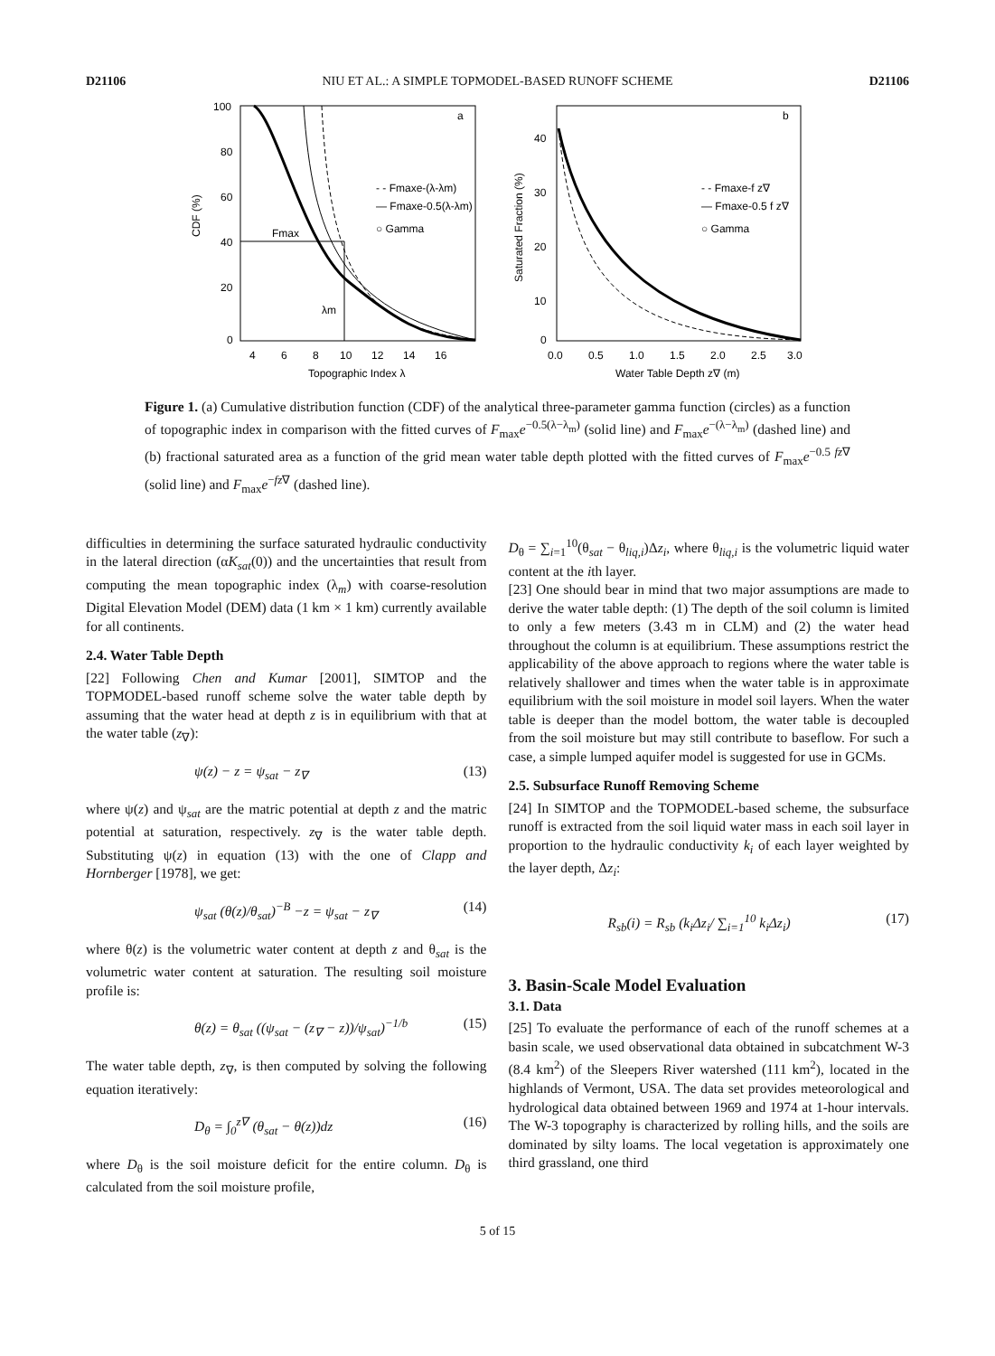D21106 NIU ET AL.: A SIMPLE TOPMODEL-BASED RUNOFF SCHEME D21106
a
- - Fmaxe-(λ-λm)
— Fmaxe-0.5(λ-λm)
○ Gamma
Fmax
λm
100
80
60
40
20
0
CDF (%)
4
6
8
10
12
14
16
Topographic Index λ
b
- - Fmaxe-f z∇
— Fmaxe-0.5 f z∇
○ Gamma
40
30
20
10
0
Saturated Fraction (%)
0.0
0.5
1.0
1.5
2.0
2.5
3.0
Water Table Depth z∇ (m)
Figure 1. (a) Cumulative distribution function (CDF) of the analytical three-parameter gamma function (circles) as a function of topographic index in comparison with the fitted curves of F<sub>max</sub>e<sup>−0.5(λ−λ<sub>m</sub>)</sup> (solid line) and F<sub>max</sub>e<sup>−(λ−λ<sub>m</sub>)</sup> (dashed line) and (b) fractional saturated area as a function of the grid mean water table depth plotted with the fitted curves of F<sub>max</sub>e<sup>−0.5 fz∇</sup> (solid line) and F<sub>max</sub>e<sup>−fz∇</sup> (dashed line).
difficulties in determining the surface saturated hydraulic conductivity in the lateral direction (αK<sub>sat</sub>(0)) and the uncertainties that result from computing the mean topographic index (λ<sub>m</sub>) with coarse-resolution Digital Elevation Model (DEM) data (1 km × 1 km) currently available for all continents.
2.4. Water Table Depth
[22] Following Chen and Kumar [2001], SIMTOP and the TOPMODEL-based runoff scheme solve the water table depth by assuming that the water head at depth z is in equilibrium with that at the water table (z<sub>∇</sub>):
ψ(z) − z = ψ<sub>sat</sub> − z<sub>∇</sub> (13)
where ψ(z) and ψ<sub>sat</sub> are the matric potential at depth z and the matric potential at saturation, respectively. z<sub>∇</sub> is the water table depth. Substituting ψ(z) in equation (13) with the one of Clapp and Hornberger [1978], we get:
ψ<sub>sat</sub> (θ(z)/θ<sub>sat</sub>)<sup>−B</sup> −z = ψ<sub>sat</sub> − z<sub>∇</sub> (14)
where θ(z) is the volumetric water content at depth z and θ<sub>sat</sub> is the volumetric water content at saturation. The resulting soil moisture profile is:
θ(z) = θ<sub>sat</sub> ((ψ<sub>sat</sub> − (z<sub>∇</sub> − z))/ψ<sub>sat</sub>)<sup>−1/b</sup> (15)
The water table depth, z<sub>∇</sub>, is then computed by solving the following equation iteratively:
D<sub>θ</sub> = ∫<sub>0</sub><sup>z∇</sup> (θ<sub>sat</sub> − θ(z))dz (16)
where D<sub>θ</sub> is the soil moisture deficit for the entire column. D<sub>θ</sub> is calculated from the soil moisture profile,
D<sub>θ</sub> = ∑<sub>i=1</sub><sup>10</sup>(θ<sub>sat</sub> − θ<sub>liq,i</sub>)Δz<sub>i</sub>, where θ<sub>liq,i</sub> is the volumetric liquid water content at the ith layer.
[23] One should bear in mind that two major assumptions are made to derive the water table depth: (1) The depth of the soil column is limited to only a few meters (3.43 m in CLM) and (2) the water head throughout the column is at equilibrium. These assumptions restrict the applicability of the above approach to regions where the water table is relatively shallower and times when the water table is in approximate equilibrium with the soil moisture in model soil layers. When the water table is deeper than the model bottom, the water table is decoupled from the soil moisture but may still contribute to baseflow. For such a case, a simple lumped aquifer model is suggested for use in GCMs.
2.5. Subsurface Runoff Removing Scheme
[24] In SIMTOP and the TOPMODEL-based scheme, the subsurface runoff is extracted from the soil liquid water mass in each soil layer in proportion to the hydraulic conductivity k<sub>i</sub> of each layer weighted by the layer depth, Δz<sub>i</sub>:
R<sub>sb</sub>(i) = R<sub>sb</sub> (k<sub>i</sub>Δz<sub>i</sub>/ ∑<sub>i=1</sub><sup>10</sup> k<sub>i</sub>Δz<sub>i</sub>) (17)
3. Basin-Scale Model Evaluation
3.1. Data
[25] To evaluate the performance of each of the runoff schemes at a basin scale, we used observational data obtained in subcatchment W-3 (8.4 km<sup>2</sup>) of the Sleepers River watershed (111 km<sup>2</sup>), located in the highlands of Vermont, USA. The data set provides meteorological and hydrological data obtained between 1969 and 1974 at 1-hour intervals. The W-3 topography is characterized by rolling hills, and the soils are dominated by silty loams. The local vegetation is approximately one third grassland, one third
5 of 15